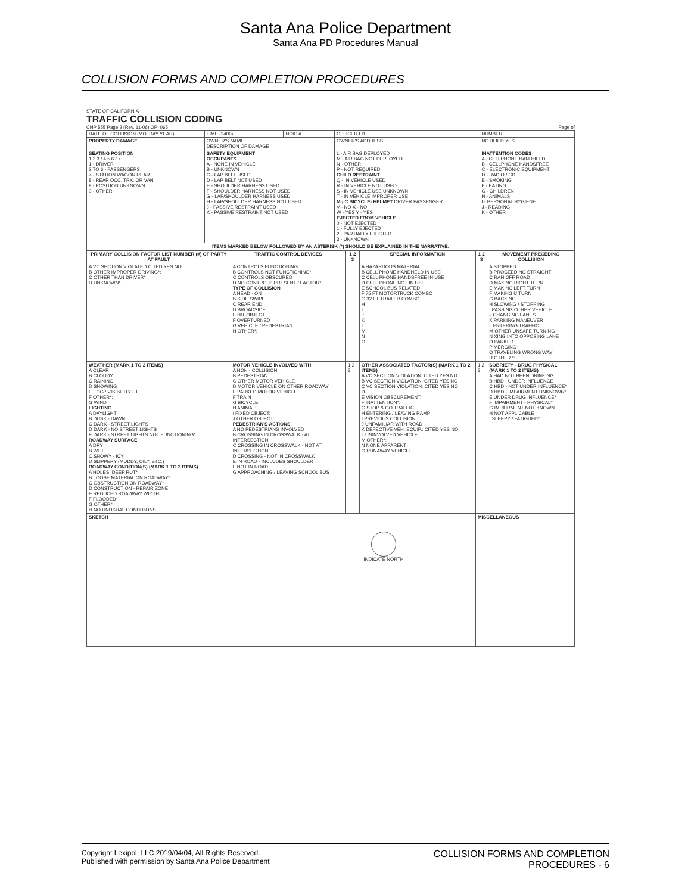Santa Ana Police Department
Santa Ana PD Procedures Manual
COLLISION FORMS AND COMPLETION PROCEDURES
STATE OF CALIFORNIA
TRAFFIC COLLISION CODING
CHP 555 Page 2 (Rev. 11-06) OPI 065 Page of
| DATE OF COLLISION (MO. DAY YEAR) | TIME (2400) | NCIC # | OFFICER I.D. | NUMBER |
| PROPERTY DAMAGE | OWNER'S NAME DESCRIPTION OF DAMAGE | | OWNER'S ADDRESS | NOTIFIED YES |
| SEATING POSITION 1 2 3 / 4 5 6 / 7 1 - DRIVER 2 TO 6 - PASSENGERS 7 - STATION WAGON REAR 8 - REAR OCC. TRK. OR VAN 9 - POSITION UNKNOWN 0 - OTHER | SAFETY EQUIPMENT OCCUPANTS A - NONE IN VEHICLE B - UNKNOWN C - LAP BELT USED D - LAP BELT NOT USED E - SHOULDER HARNESS USED F - SHOULDER HARNESS NOT USED G - LAP/SHOULDER HARNESS USED H - LAP/SHOULDER HARNESS NOT USED J - PASSIVE RESTRAINT USED K - PASSIVE RESTRAINT NOT USED | | L - AIR BAG DEPLOYED M - AIR BAG NOT DEPLOYED N - OTHER P - NOT REQUIRED CHILD RESTRAINT Q - IN VEHICLE USED R - IN VEHICLE NOT USED S - IN VEHICLE USE UNKNOWN T - IN VEHICLE IMPROPER USE M / C BICYCLE- HELMET DRIVER PASSENGER V - NO X - NO W - YES Y - YES EJECTED FROM VEHICLE 0 - NOT EJECTED 1 - FULLY EJECTED 2 - PARTIALLY EJECTED 3 - UNKNOWN | INATTENTION CODES A - CELLPHONE HANDHELD B - CELLPHONE HANDSFREE C - ELECTRONIC EQUIPMENT D - RADIO / CD E - SMOKING F - EATING G - CHILDREN H - ANIMALS I - PERSONAL HYGIENE J - READING K - OTHER |
| ITEMS MARKED BELOW FOLLOWED BY AN ASTERISK (*) SHOULD BE EXPLAINED IN THE NARRATIVE. | | | | |
| PRIMARY COLLISION FACTOR LIST NUMBER (#) OF PARTY AT FAULT | TRAFFIC CONTROL DEVICES | 1 2 3 | SPECIAL INFORMATION | 1 2 3 | MOVEMENT PRECEDING COLLISION |
| --- | --- | --- | --- | --- | --- |
| A VC SECTION VIOLATED CITED YES NO B OTHER IMPROPER DRIVING*: C OTHER THAN DRIVER* D UNKNOWN* | A CONTROLS FUNCTIONING B CONTROLS NOT FUNCTIONING* C CONTROLS OBSCURED D NO CONTROLS PRESENT / FACTOR* TYPE OF COLLISION A HEAD - ON B SIDE SWIPE C REAR END D BROADSIDE E HIT OBJECT F OVERTURNED G VEHICLE / PEDESTRIAN H OTHER*: | | A HAZARDOUS MATERIAL B CELL PHONE HANDHELD IN USE C CELL PHONE HANDSFREE IN USE D CELL PHONE NOT IN USE E SCHOOL BUS RELATED F 75 FT MOTORTRUCK COMBO G 32 FT TRAILER COMBO H I J K L M N O | | A STOPPED B PROCEEDING STRAIGHT C RAN OFF ROAD D MAKING RIGHT TURN E MAKING LEFT TURN F MAKING U TURN G BACKING H SLOWING / STOPPING I PASSING OTHER VEHICLE J CHANGING LANES K PARKING MANEUVER L ENTERING TRAFFIC M OTHER UNSAFE TURNING N XING INTO OPPOSING LANE O PARKED P MERGING Q TRAVELING WRONG WAY R OTHER *: |
| WEATHER (MARK 1 TO 2 ITEMS) A CLEAR B CLOUDY C RAINING D SNOWING E FOG / VISIBILITY FT. F OTHER*: G WIND LIGHTING A DAYLIGHT B DUSK - DAWN C DARK - STREET LIGHTS D DARK - NO STREET LIGHTS E DARK - STREET LIGHTS NOT FUNCTIONING* ROADWAY SURFACE A DRY B WET C SNOWY - ICY D SLIPPERY (MUDDY, OILY, ETC.) ROADWAY CONDITION(S) (MARK 1 TO 2 ITEMS) A HOLES, DEEP RUT* B LOOSE MATERIAL ON ROADWAY* C OBSTRUCTION ON ROADWAY* D CONSTRUCTION - REPAIR ZONE E REDUCED ROADWAY WIDTH F FLOODED* G OTHER*: H NO UNUSUAL CONDITIONS | MOTOR VEHICLE INVOLVED WITH A NON - COLLISION B PEDESTRIAN C OTHER MOTOR VEHICLE D MOTOR VEHICLE ON OTHER ROADWAY E PARKED MOTOR VEHICLE F TRAIN G BICYCLE H ANIMAL: I FIXED OBJECT: J OTHER OBJECT: PEDESTRIAN'S ACTIONS A NO PEDESTRIANS INVOLVED B CROSSING IN CROSSWALK - AT INTERSECTION C CROSSING IN CROSSWALK - NOT AT INTERSECTION D CROSSING - NOT IN CROSSWALK E IN ROAD - INCLUDES SHOULDER F NOT IN ROAD G APPROACHING / LEAVING SCHOOL BUS | 1 2 3 | OTHER ASSOCIATED FACTOR(S) (MARK 1 TO 2 ITEMS) A VC SECTION VIOLATION: CITED YES NO B VC SECTION VIOLATION: CITED YES NO C VC SECTION VIOLATION: CITED YES NO D E VISION OBSCUREMENT: F INATTENTION*: G STOP & GO TRAFFIC H ENTERING / LEAVING RAMP I PREVIOUS COLLISION J UNFAMILIAR WITH ROAD K DEFECTIVE VEH. EQUIP.: CITED YES NO L UNINVOLVED VEHICLE M OTHER*: N NONE APPARENT O RUNAWAY VEHICLE | 1 2 3 | SOBRIETY - DRUG PHYSICAL (MARK 1 TO 2 ITEMS) A HAD NOT BEEN DRINKING B HBD - UNDER INFLUENCE C HBD - NOT UNDER INFLUENCE* D HBD - IMPAIRMENT UNKNOWN* E UNDER DRUG INFLUENCE* F IMPAIRMENT - PHYSICAL* G IMPAIRMENT NOT KNOWN H NOT APPLICABLE I SLEEPY / FATIGUED* |
| SKETCH INDICATE NORTH | | | | MISCELLANEOUS | |
Copyright Lexipol, LLC 2019/04/04, All Rights Reserved.
Published with permission by Santa Ana Police Department
COLLISION FORMS AND COMPLETION
PROCEDURES - 6